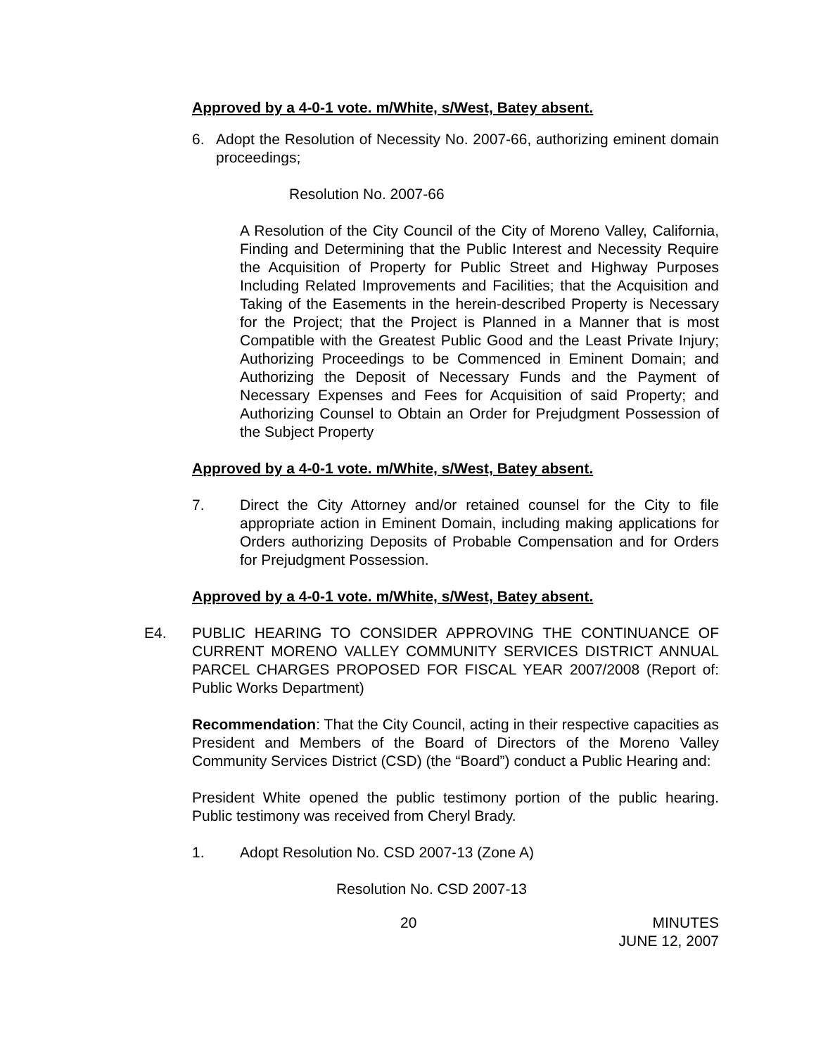Approved by a 4-0-1 vote. m/White, s/West, Batey absent.
6. Adopt the Resolution of Necessity No. 2007-66, authorizing eminent domain proceedings;
Resolution No. 2007-66
A Resolution of the City Council of the City of Moreno Valley, California, Finding and Determining that the Public Interest and Necessity Require the Acquisition of Property for Public Street and Highway Purposes Including Related Improvements and Facilities; that the Acquisition and Taking of the Easements in the herein-described Property is Necessary for the Project; that the Project is Planned in a Manner that is most Compatible with the Greatest Public Good and the Least Private Injury; Authorizing Proceedings to be Commenced in Eminent Domain; and Authorizing the Deposit of Necessary Funds and the Payment of Necessary Expenses and Fees for Acquisition of said Property; and Authorizing Counsel to Obtain an Order for Prejudgment Possession of the Subject Property
Approved by a 4-0-1 vote. m/White, s/West, Batey absent.
7. Direct the City Attorney and/or retained counsel for the City to file appropriate action in Eminent Domain, including making applications for Orders authorizing Deposits of Probable Compensation and for Orders for Prejudgment Possession.
Approved by a 4-0-1 vote. m/White, s/West, Batey absent.
E4. PUBLIC HEARING TO CONSIDER APPROVING THE CONTINUANCE OF CURRENT MORENO VALLEY COMMUNITY SERVICES DISTRICT ANNUAL PARCEL CHARGES PROPOSED FOR FISCAL YEAR 2007/2008 (Report of: Public Works Department)
Recommendation: That the City Council, acting in their respective capacities as President and Members of the Board of Directors of the Moreno Valley Community Services District (CSD) (the “Board”) conduct a Public Hearing and:
President White opened the public testimony portion of the public hearing. Public testimony was received from Cheryl Brady.
1. Adopt Resolution No. CSD 2007-13 (Zone A)
Resolution No. CSD 2007-13
20 MINUTES
JUNE 12, 2007